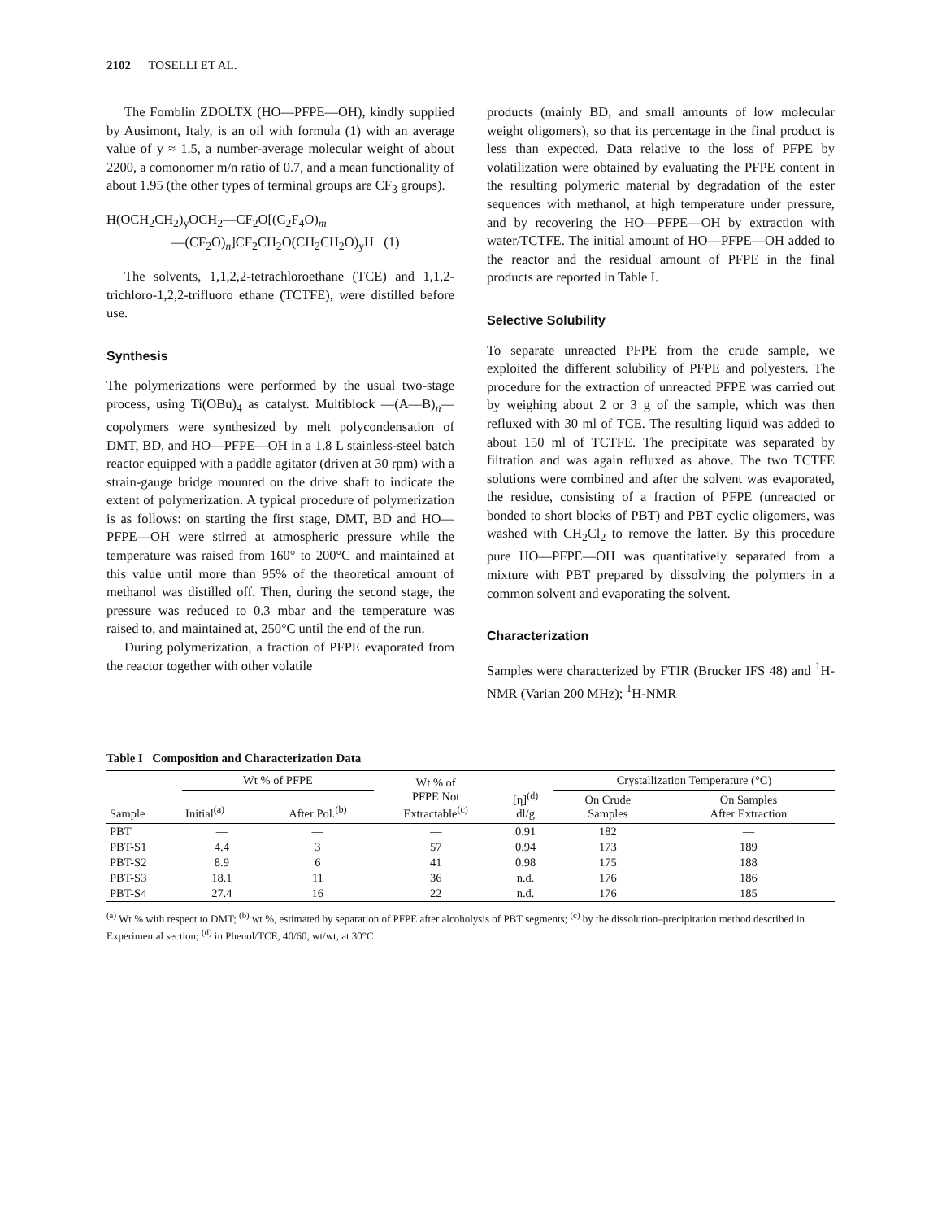2102 TOSELLI ET AL.
The Fomblin ZDOLTX (HO—PFPE—OH), kindly supplied by Ausimont, Italy, is an oil with formula (1) with an average value of y ≈ 1.5, a number-average molecular weight of about 2200, a comonomer m/n ratio of 0.7, and a mean functionality of about 1.95 (the other types of terminal groups are CF<sub>3</sub> groups).
H(OCH<sub>2</sub>CH<sub>2</sub>)<sub>y</sub>OCH<sub>2</sub>—CF<sub>2</sub>O[(C<sub>2</sub>F<sub>4</sub>O)<sub>m</sub>
—(CF<sub>2</sub>O)<sub>n</sub>]CF<sub>2</sub>CH<sub>2</sub>O(CH<sub>2</sub>CH<sub>2</sub>O)<sub>y</sub>H (1)
The solvents, 1,1,2,2-tetrachloroethane (TCE) and 1,1,2-trichloro-1,2,2-trifluoro ethane (TCTFE), were distilled before use.
Synthesis
The polymerizations were performed by the usual two-stage process, using Ti(OBu)<sub>4</sub> as catalyst. Multiblock —(A—B)<sub>n</sub>— copolymers were synthesized by melt polycondensation of DMT, BD, and HO—PFPE—OH in a 1.8 L stainless-steel batch reactor equipped with a paddle agitator (driven at 30 rpm) with a strain-gauge bridge mounted on the drive shaft to indicate the extent of polymerization. A typical procedure of polymerization is as follows: on starting the first stage, DMT, BD and HO—PFPE—OH were stirred at atmospheric pressure while the temperature was raised from 160° to 200°C and maintained at this value until more than 95% of the theoretical amount of methanol was distilled off. Then, during the second stage, the pressure was reduced to 0.3 mbar and the temperature was raised to, and maintained at, 250°C until the end of the run.
During polymerization, a fraction of PFPE evaporated from the reactor together with other volatile
products (mainly BD, and small amounts of low molecular weight oligomers), so that its percentage in the final product is less than expected. Data relative to the loss of PFPE by volatilization were obtained by evaluating the PFPE content in the resulting polymeric material by degradation of the ester sequences with methanol, at high temperature under pressure, and by recovering the HO—PFPE—OH by extraction with water/TCTFE. The initial amount of HO—PFPE—OH added to the reactor and the residual amount of PFPE in the final products are reported in Table I.
Selective Solubility
To separate unreacted PFPE from the crude sample, we exploited the different solubility of PFPE and polyesters. The procedure for the extraction of unreacted PFPE was carried out by weighing about 2 or 3 g of the sample, which was then refluxed with 30 ml of TCE. The resulting liquid was added to about 150 ml of TCTFE. The precipitate was separated by filtration and was again refluxed as above. The two TCTFE solutions were combined and after the solvent was evaporated, the residue, consisting of a fraction of PFPE (unreacted or bonded to short blocks of PBT) and PBT cyclic oligomers, was washed with CH<sub>2</sub>Cl<sub>2</sub> to remove the latter. By this procedure pure HO—PFPE—OH was quantitatively separated from a mixture with PBT prepared by dissolving the polymers in a common solvent and evaporating the solvent.
Characterization
Samples were characterized by FTIR (Brucker IFS 48) and <sup>1</sup>H-NMR (Varian 200 MHz); <sup>1</sup>H-NMR
Table I Composition and Characterization Data
| Sample | Wt % of PFPE | | Wt % of PFPE Not Extractable<sup>(c)</sup> | [η]<sup>(d)</sup> dl/g | Crystallization Temperature (°C) | |
| --- | --- | --- | --- | --- | --- | --- |
| | Initial<sup>(a)</sup> | After Pol.<sup>(b)</sup> | | | On Crude Samples | On Samples After Extraction |
| PBT | — | — | — | 0.91 | 182 | — |
| PBT-S1 | 4.4 | 3 | 57 | 0.94 | 173 | 189 |
| PBT-S2 | 8.9 | 6 | 41 | 0.98 | 175 | 188 |
| PBT-S3 | 18.1 | 11 | 36 | n.d. | 176 | 186 |
| PBT-S4 | 27.4 | 16 | 22 | n.d. | 176 | 185 |
<sup>(a)</sup> Wt % with respect to DMT; <sup>(b)</sup> wt %, estimated by separation of PFPE after alcoholysis of PBT segments; <sup>(c)</sup> by the dissolution–precipitation method described in Experimental section; <sup>(d)</sup> in Phenol/TCE, 40/60, wt/wt, at 30°C